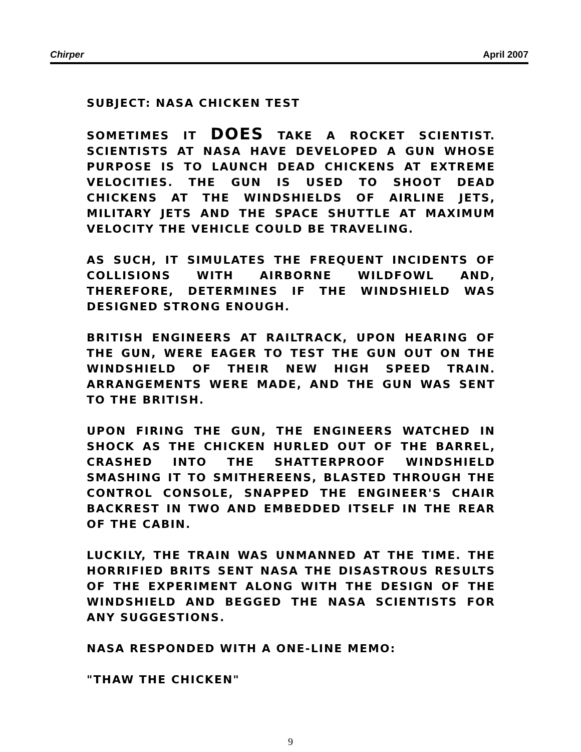Chirper April 2007
SUBJECT: NASA CHICKEN TEST
SOMETIMES IT DOES TAKE A ROCKET SCIENTIST. SCIENTISTS AT NASA HAVE DEVELOPED A GUN WHOSE PURPOSE IS TO LAUNCH DEAD CHICKENS AT EXTREME VELOCITIES. THE GUN IS USED TO SHOOT DEAD CHICKENS AT THE WINDSHIELDS OF AIRLINE JETS, MILITARY JETS AND THE SPACE SHUTTLE AT MAXIMUM VELOCITY THE VEHICLE COULD BE TRAVELING.
AS SUCH, IT SIMULATES THE FREQUENT INCIDENTS OF COLLISIONS WITH AIRBORNE WILDFOWL AND, THEREFORE, DETERMINES IF THE WINDSHIELD WAS DESIGNED STRONG ENOUGH.
BRITISH ENGINEERS AT RAILTRACK, UPON HEARING OF THE GUN, WERE EAGER TO TEST THE GUN OUT ON THE WINDSHIELD OF THEIR NEW HIGH SPEED TRAIN. ARRANGEMENTS WERE MADE, AND THE GUN WAS SENT TO THE BRITISH.
UPON FIRING THE GUN, THE ENGINEERS WATCHED IN SHOCK AS THE CHICKEN HURLED OUT OF THE BARREL, CRASHED INTO THE SHATTERPROOF WINDSHIELD SMASHING IT TO SMITHEREENS, BLASTED THROUGH THE CONTROL CONSOLE, SNAPPED THE ENGINEER'S CHAIR BACKREST IN TWO AND EMBEDDED ITSELF IN THE REAR OF THE CABIN.
LUCKILY, THE TRAIN WAS UNMANNED AT THE TIME. THE HORRIFIED BRITS SENT NASA THE DISASTROUS RESULTS OF THE EXPERIMENT ALONG WITH THE DESIGN OF THE WINDSHIELD AND BEGGED THE NASA SCIENTISTS FOR ANY SUGGESTIONS.
NASA RESPONDED WITH A ONE-LINE MEMO:
"THAW THE CHICKEN"
9